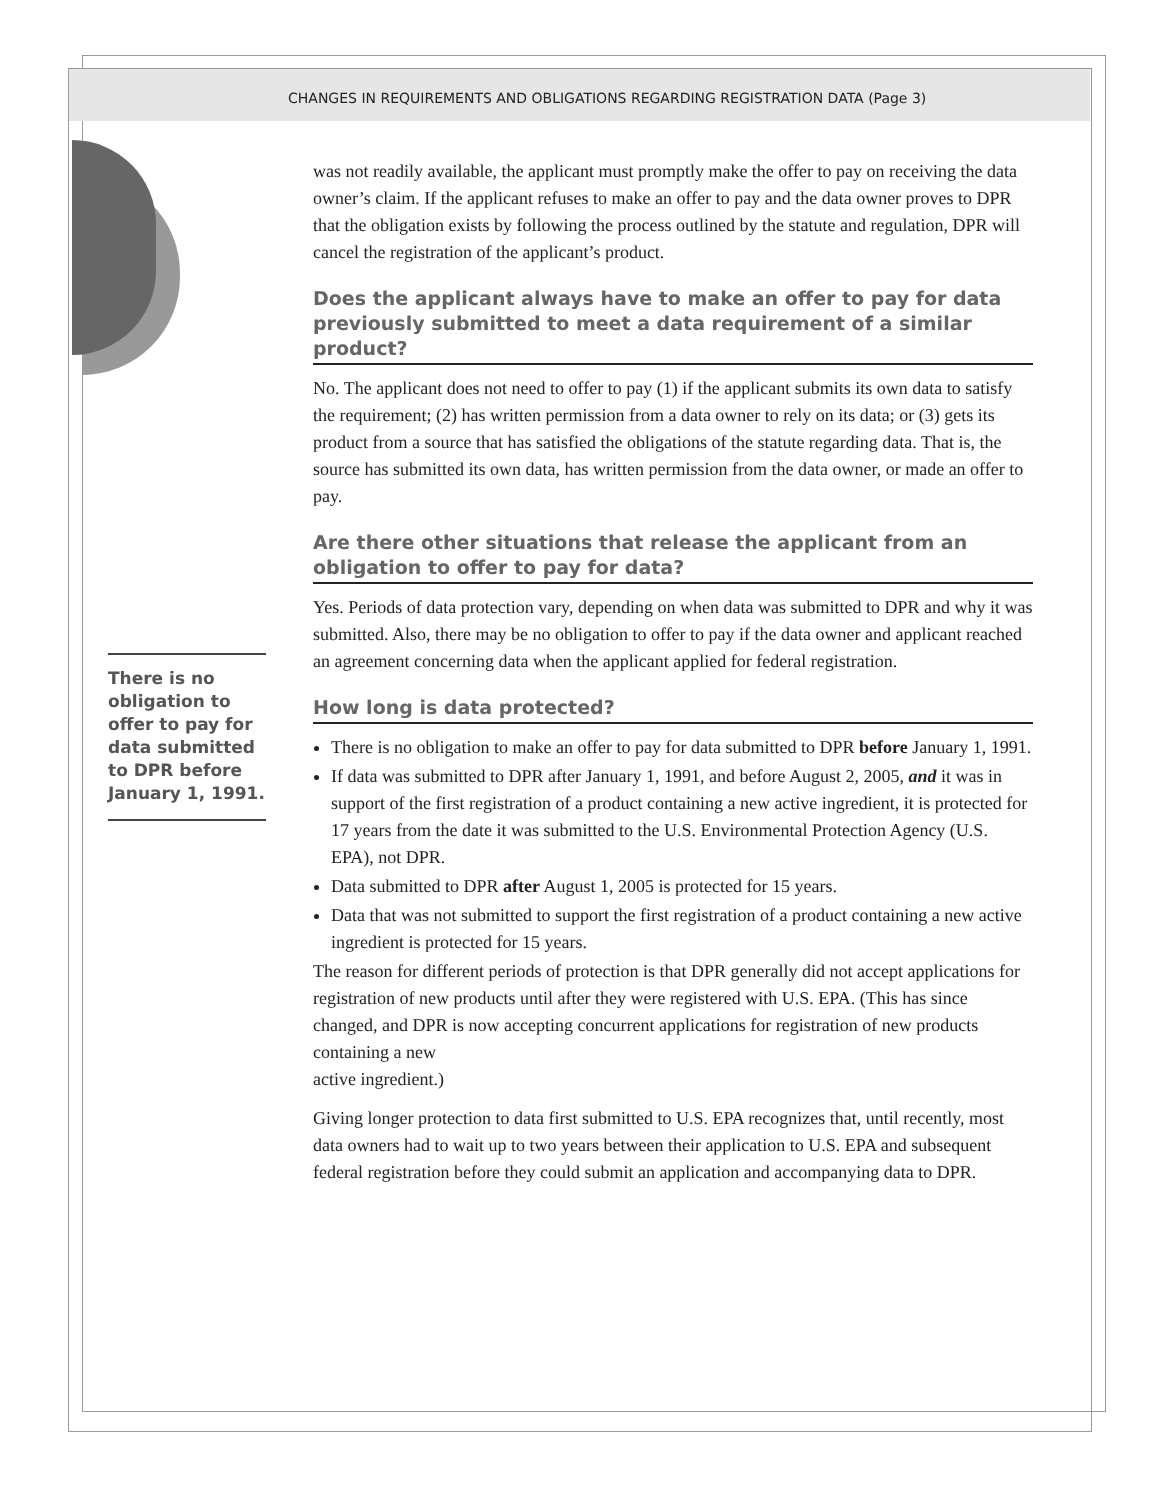CHANGES IN REQUIREMENTS AND OBLIGATIONS REGARDING REGISTRATION DATA (Page 3)
was not readily available, the applicant must promptly make the offer to pay on receiving the data owner’s claim. If the applicant refuses to make an offer to pay and the data owner proves to DPR that the obligation exists by following the process outlined by the statute and regulation, DPR will cancel the registration of the applicant’s product.
Does the applicant always have to make an offer to pay for data previously submitted to meet a data requirement of a similar product?
No. The applicant does not need to offer to pay (1) if the applicant submits its own data to satisfy the requirement; (2) has written permission from a data owner to rely on its data; or (3) gets its product from a source that has satisfied the obligations of the statute regarding data. That is, the source has submitted its own data, has written permission from the data owner, or made an offer to pay.
Are there other situations that release the applicant from an obligation to offer to pay for data?
Yes. Periods of data protection vary, depending on when data was submitted to DPR and why it was submitted. Also, there may be no obligation to offer to pay if the data owner and applicant reached an agreement concerning data when the applicant applied for federal registration.
How long is data protected?
There is no obligation to make an offer to pay for data submitted to DPR before January 1, 1991.
If data was submitted to DPR after January 1, 1991, and before August 2, 2005, and it was in support of the first registration of a product containing a new active ingredient, it is protected for 17 years from the date it was submitted to the U.S. Environmental Protection Agency (U.S. EPA), not DPR.
Data submitted to DPR after August 1, 2005 is protected for 15 years.
Data that was not submitted to support the first registration of a product containing a new active ingredient is protected for 15 years.
The reason for different periods of protection is that DPR generally did not accept applications for registration of new products until after they were registered with U.S. EPA. (This has since changed, and DPR is now accepting concurrent applications for registration of new products containing a new
active ingredient.)
Giving longer protection to data first submitted to U.S. EPA recognizes that, until recently, most data owners had to wait up to two years between their application to U.S. EPA and subsequent federal registration before they could submit an application and accompanying data to DPR.
There is no obligation to offer to pay for data submitted to DPR before January 1, 1991.